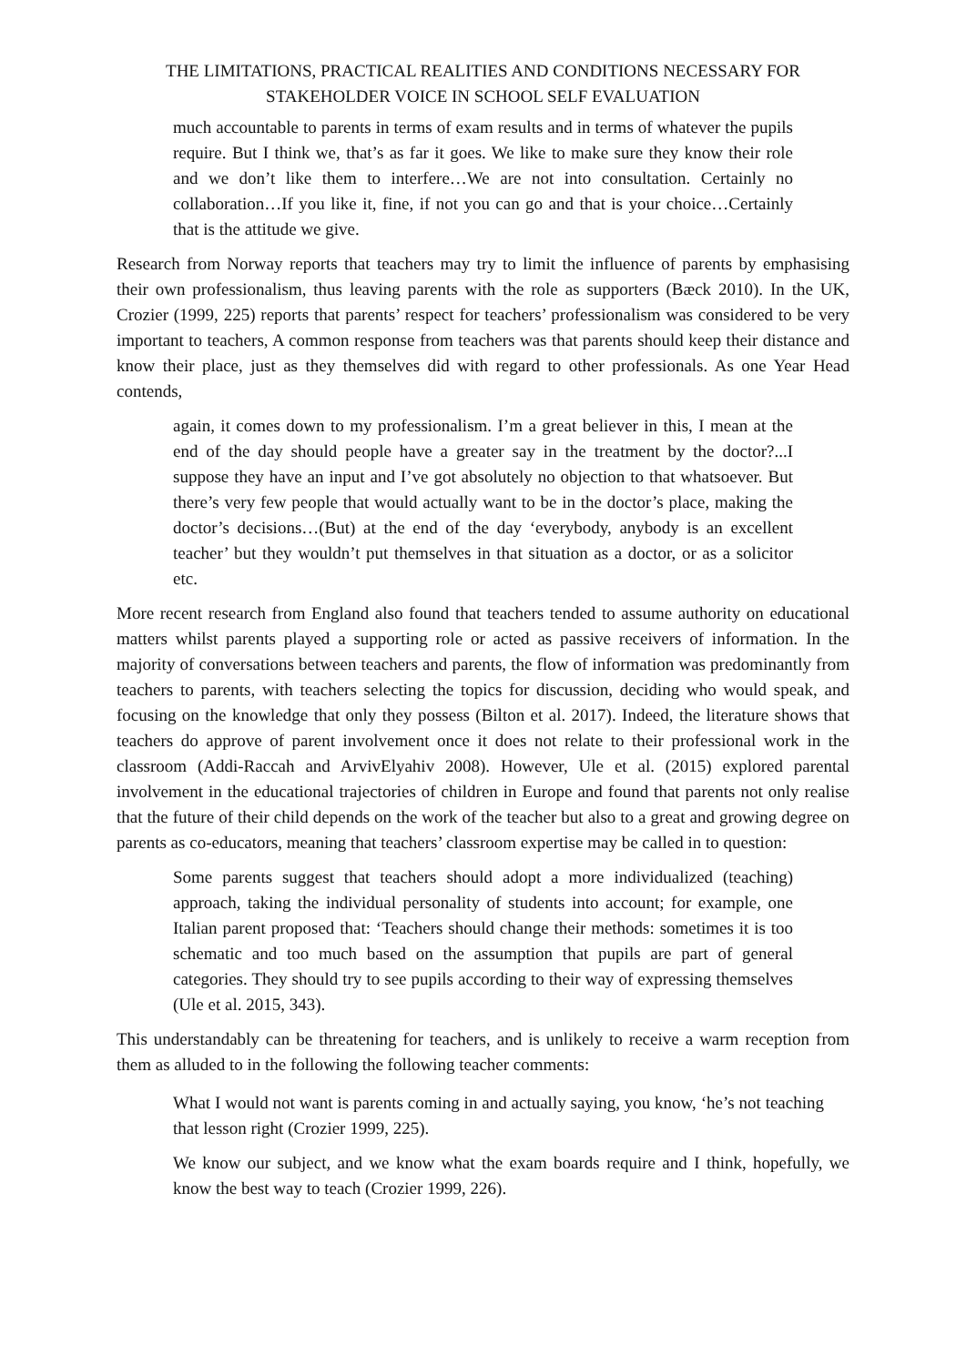THE LIMITATIONS, PRACTICAL REALITIES AND CONDITIONS NECESSARY FOR STAKEHOLDER VOICE IN SCHOOL SELF EVALUATION
much accountable to parents in terms of exam results and in terms of whatever the pupils require. But I think we, that’s as far it goes. We like to make sure they know their role and we don’t like them to interfere…We are not into consultation. Certainly no collaboration…If you like it, fine, if not you can go and that is your choice…Certainly that is the attitude we give.
Research from Norway reports that teachers may try to limit the influence of parents by emphasising their own professionalism, thus leaving parents with the role as supporters (Bæck 2010). In the UK, Crozier (1999, 225) reports that parents’ respect for teachers’ professionalism was considered to be very important to teachers, A common response from teachers was that parents should keep their distance and know their place, just as they themselves did with regard to other professionals. As one Year Head contends,
again, it comes down to my professionalism. I’m a great believer in this, I mean at the end of the day should people have a greater say in the treatment by the doctor?...I suppose they have an input and I’ve got absolutely no objection to that whatsoever. But there’s very few people that would actually want to be in the doctor’s place, making the doctor’s decisions…(But) at the end of the day ‘everybody, anybody is an excellent teacher’ but they wouldn’t put themselves in that situation as a doctor, or as a solicitor etc.
More recent research from England also found that teachers tended to assume authority on educational matters whilst parents played a supporting role or acted as passive receivers of information. In the majority of conversations between teachers and parents, the flow of information was predominantly from teachers to parents, with teachers selecting the topics for discussion, deciding who would speak, and focusing on the knowledge that only they possess (Bilton et al. 2017). Indeed, the literature shows that teachers do approve of parent involvement once it does not relate to their professional work in the classroom (Addi-Raccah and ArvivElyahiv 2008). However, Ule et al. (2015) explored parental involvement in the educational trajectories of children in Europe and found that parents not only realise that the future of their child depends on the work of the teacher but also to a great and growing degree on parents as co-educators, meaning that teachers’ classroom expertise may be called in to question:
Some parents suggest that teachers should adopt a more individualized (teaching) approach, taking the individual personality of students into account; for example, one Italian parent proposed that: ‘Teachers should change their methods: sometimes it is too schematic and too much based on the assumption that pupils are part of general categories. They should try to see pupils according to their way of expressing themselves (Ule et al. 2015, 343).
This understandably can be threatening for teachers, and is unlikely to receive a warm reception from them as alluded to in the following the following teacher comments:
What I would not want is parents coming in and actually saying, you know, ‘he’s not teaching that lesson right (Crozier 1999, 225).
We know our subject, and we know what the exam boards require and I think, hopefully, we know the best way to teach (Crozier 1999, 226).